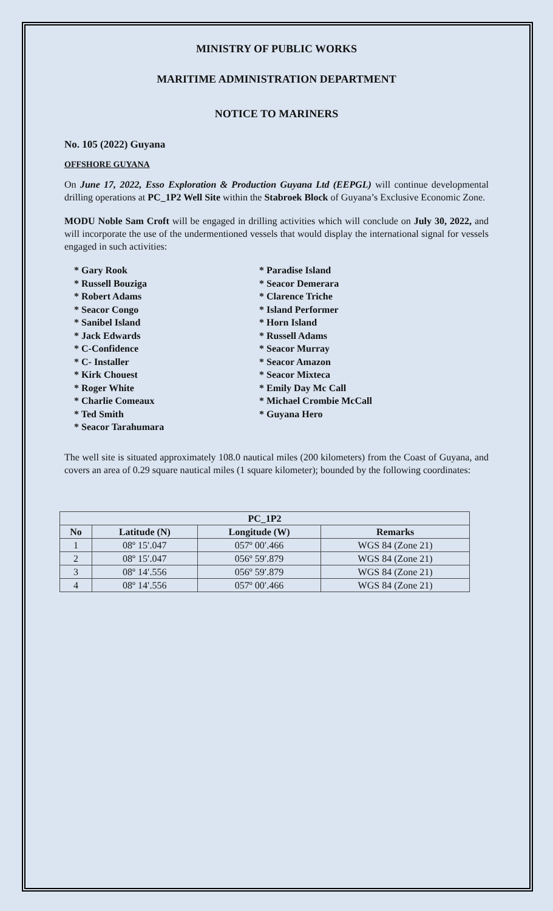MINISTRY OF PUBLIC WORKS
MARITIME ADMINISTRATION DEPARTMENT
NOTICE TO MARINERS
No. 105 (2022) Guyana
OFFSHORE GUYANA
On June 17, 2022, Esso Exploration & Production Guyana Ltd (EEPGL) will continue developmental drilling operations at PC_1P2 Well Site within the Stabroek Block of Guyana’s Exclusive Economic Zone.
MODU Noble Sam Croft will be engaged in drilling activities which will conclude on July 30, 2022, and will incorporate the use of the undermentioned vessels that would display the international signal for vessels engaged in such activities:
* Gary Rook
* Russell Bouziga
* Robert Adams
* Seacor Congo
* Sanibel Island
* Jack Edwards
* C-Confidence
* C- Installer
* Kirk Chouest
* Roger White
* Charlie Comeaux
* Ted Smith
* Seacor Tarahumara
* Paradise Island
* Seacor Demerara
* Clarence Triche
* Island Performer
* Horn Island
* Russell Adams
* Seacor Murray
* Seacor Amazon
* Seacor Mixteca
* Emily Day Mc Call
* Michael Crombie McCall
* Guyana Hero
The well site is situated approximately 108.0 nautical miles (200 kilometers) from the Coast of Guyana, and covers an area of 0.29 square nautical miles (1 square kilometer); bounded by the following coordinates:
| PC_1P2 | | | |
| --- | --- | --- | --- |
| No | Latitude (N) | Longitude (W) | Remarks |
| 1 | 08º 15′.047 | 057º 00′.466 | WGS 84 (Zone 21) |
| 2 | 08º 15′.047 | 056º 59′.879 | WGS 84 (Zone 21) |
| 3 | 08º 14′.556 | 056º 59′.879 | WGS 84 (Zone 21) |
| 4 | 08º 14′.556 | 057º 00′.466 | WGS 84 (Zone 21) |